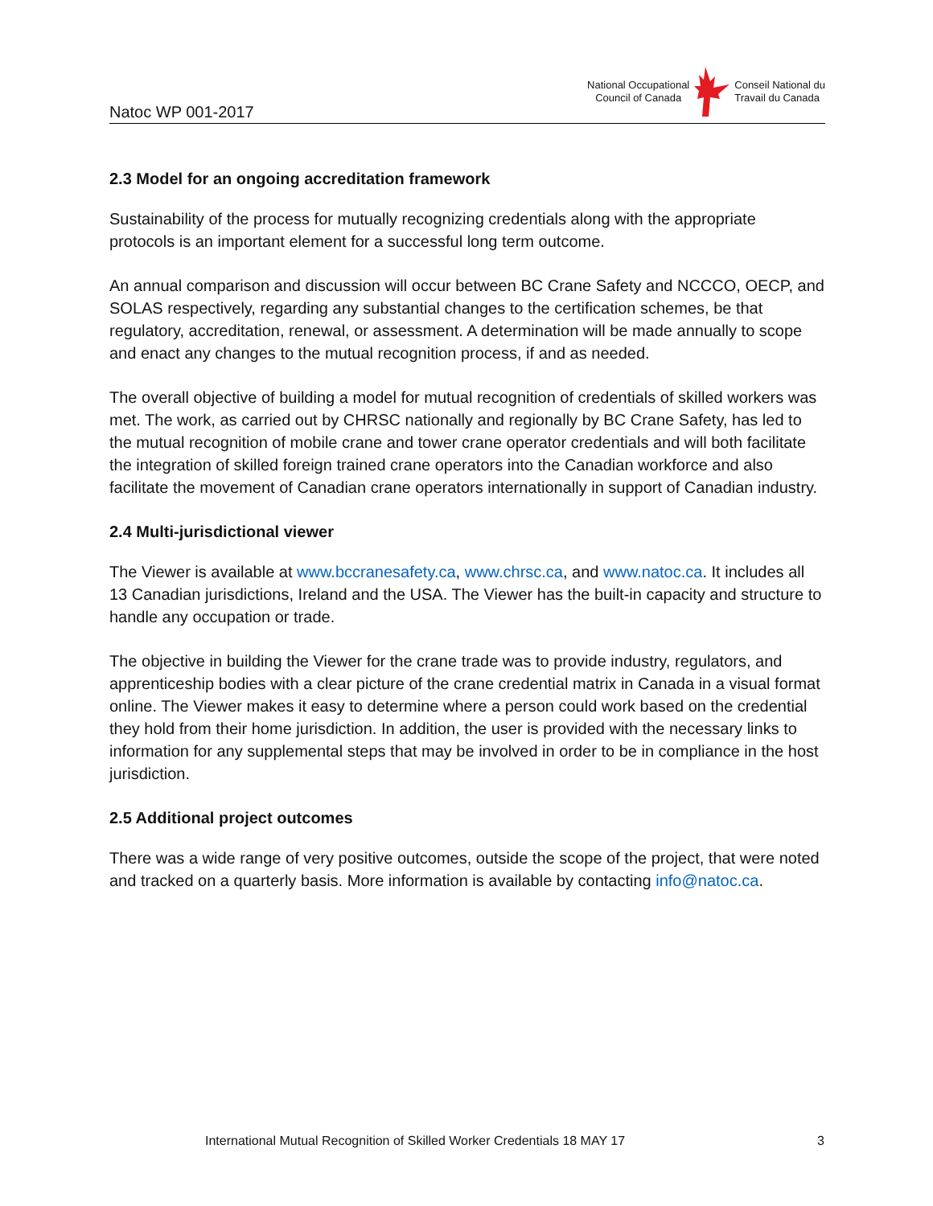Natoc WP 001-2017
National Occupational
Council of Canada
Conseil National du
Travail du Canada
2.3 Model for an ongoing accreditation framework
Sustainability of the process for mutually recognizing credentials along with the appropriate protocols is an important element for a successful long term outcome.
An annual comparison and discussion will occur between BC Crane Safety and NCCCO, OECP, and SOLAS respectively, regarding any substantial changes to the certification schemes, be that regulatory, accreditation, renewal, or assessment. A determination will be made annually to scope and enact any changes to the mutual recognition process, if and as needed.
The overall objective of building a model for mutual recognition of credentials of skilled workers was met. The work, as carried out by CHRSC nationally and regionally by BC Crane Safety, has led to the mutual recognition of mobile crane and tower crane operator credentials and will both facilitate the integration of skilled foreign trained crane operators into the Canadian workforce and also facilitate the movement of Canadian crane operators internationally in support of Canadian industry.
2.4 Multi-jurisdictional viewer
The Viewer is available at www.bccranesafety.ca, www.chrsc.ca, and www.natoc.ca. It includes all 13 Canadian jurisdictions, Ireland and the USA. The Viewer has the built-in capacity and structure to handle any occupation or trade.
The objective in building the Viewer for the crane trade was to provide industry, regulators, and apprenticeship bodies with a clear picture of the crane credential matrix in Canada in a visual format online. The Viewer makes it easy to determine where a person could work based on the credential they hold from their home jurisdiction. In addition, the user is provided with the necessary links to information for any supplemental steps that may be involved in order to be in compliance in the host jurisdiction.
2.5 Additional project outcomes
There was a wide range of very positive outcomes, outside the scope of the project, that were noted and tracked on a quarterly basis. More information is available by contacting info@natoc.ca.
International Mutual Recognition of Skilled Worker Credentials 18 MAY 17 3